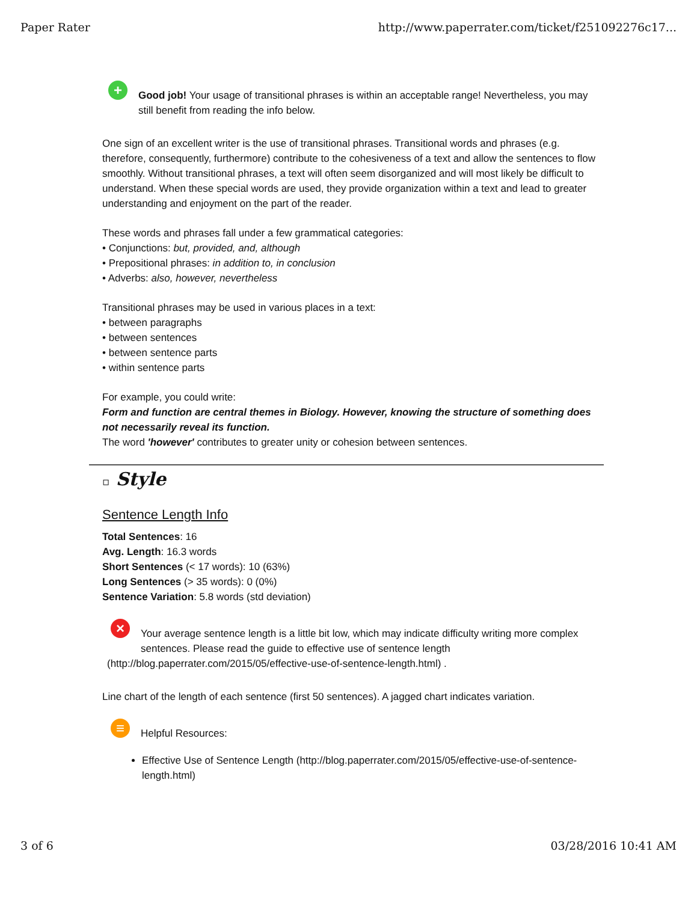Paper Rater http://www.paperrater.com/ticket/f251092276c17...
+
Good job! Your usage of transitional phrases is within an acceptable range! Nevertheless, you may still benefit from reading the info below.
One sign of an excellent writer is the use of transitional phrases. Transitional words and phrases (e.g. therefore, consequently, furthermore) contribute to the cohesiveness of a text and allow the sentences to flow smoothly. Without transitional phrases, a text will often seem disorganized and will most likely be difficult to understand. When these special words are used, they provide organization within a text and lead to greater understanding and enjoyment on the part of the reader.
These words and phrases fall under a few grammatical categories:
• Conjunctions: but, provided, and, although
• Prepositional phrases: in addition to, in conclusion
• Adverbs: also, however, nevertheless
Transitional phrases may be used in various places in a text:
• between paragraphs
• between sentences
• between sentence parts
• within sentence parts
For example, you could write:
Form and function are central themes in Biology. However, knowing the structure of something does not necessarily reveal its function.
The word 'however' contributes to greater unity or cohesion between sentences.
▫ Style
Sentence Length Info
Total Sentences: 16
Avg. Length: 16.3 words
Short Sentences (< 17 words): 10 (63%)
Long Sentences (> 35 words): 0 (0%)
Sentence Variation: 5.8 words (std deviation)
×
Your average sentence length is a little bit low, which may indicate difficulty writing more complex sentences. Please read the guide to effective use of sentence length
(http://blog.paperrater.com/2015/05/effective-use-of-sentence-length.html) .
Line chart of the length of each sentence (first 50 sentences). A jagged chart indicates variation.
≡
Helpful Resources:
Effective Use of Sentence Length (http://blog.paperrater.com/2015/05/effective-use-of-sentence-length.html)
3 of 6 03/28/2016 10:41 AM